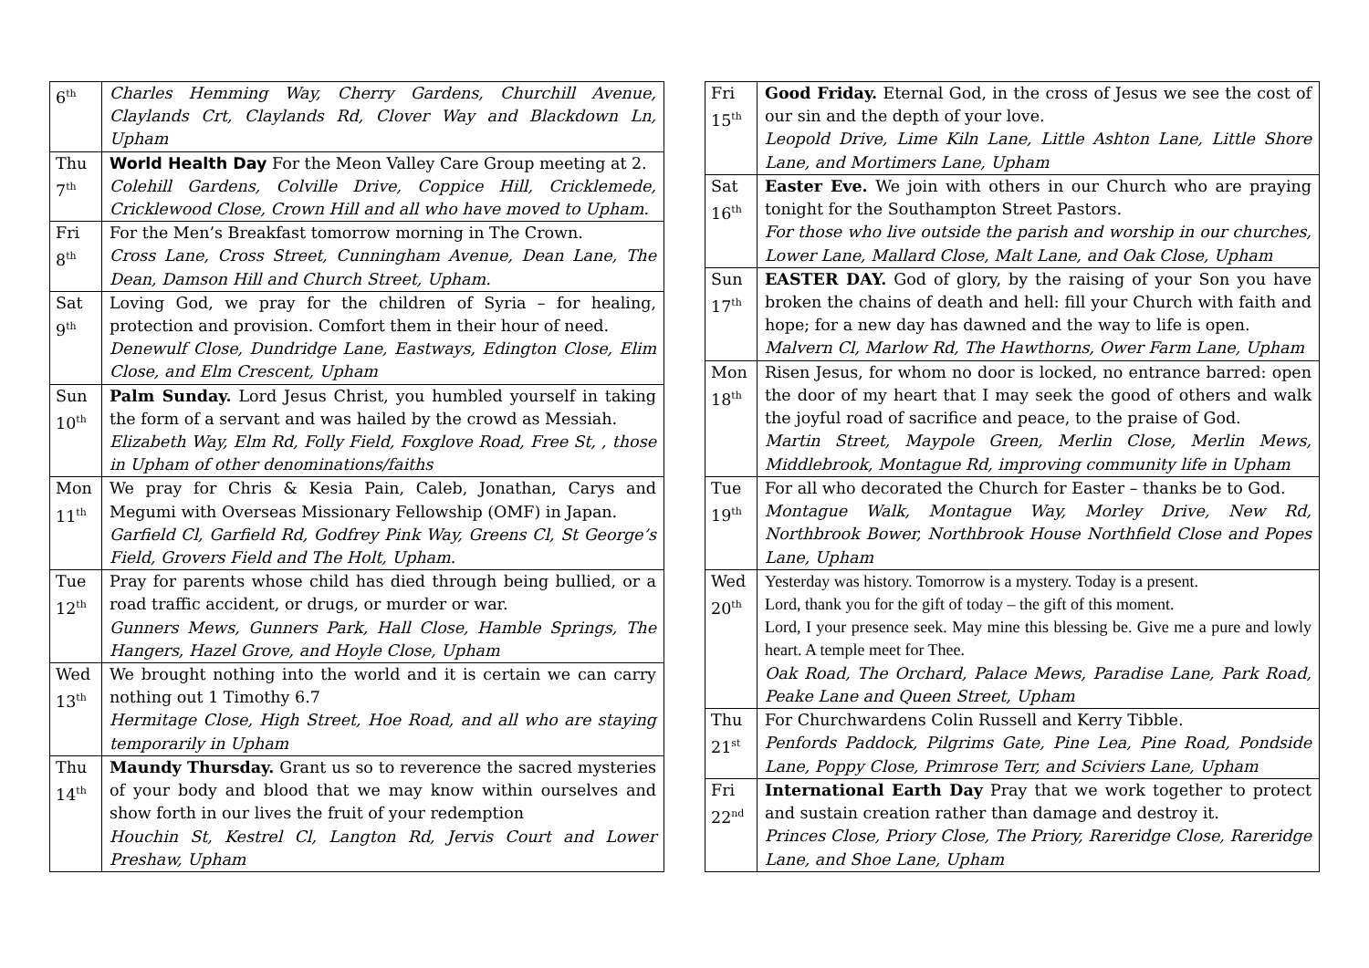| 6<sup>th</sup> | Charles Hemming Way, Cherry Gardens, Churchill Avenue, Claylands Crt, Claylands Rd, Clover Way and Blackdown Ln, Upham |
| Thu 7<sup>th</sup> | World Health Day For the Meon Valley Care Group meeting at 2. Colehill Gardens, Colville Drive, Coppice Hill, Cricklemede, Cricklewood Close, Crown Hill and all who have moved to Upham. |
| Fri 8<sup>th</sup> | For the Men’s Breakfast tomorrow morning in The Crown. Cross Lane, Cross Street, Cunningham Avenue, Dean Lane, The Dean, Damson Hill and Church Street, Upham. |
| Sat 9<sup>th</sup> | Loving God, we pray for the children of Syria – for healing, protection and provision. Comfort them in their hour of need. Denewulf Close, Dundridge Lane, Eastways, Edington Close, Elim Close, and Elm Crescent, Upham |
| Sun 10<sup>th</sup> | Palm Sunday. Lord Jesus Christ, you humbled yourself in taking the form of a servant and was hailed by the crowd as Messiah. Elizabeth Way, Elm Rd, Folly Field, Foxglove Road, Free St, , those in Upham of other denominations/faiths |
| Mon 11<sup>th</sup> | We pray for Chris & Kesia Pain, Caleb, Jonathan, Carys and Megumi with Overseas Missionary Fellowship (OMF) in Japan. Garfield Cl, Garfield Rd, Godfrey Pink Way, Greens Cl, St George’s Field, Grovers Field and The Holt, Upham . |
| Tue 12<sup>th</sup> | Pray for parents whose child has died through being bullied, or a road traffic accident, or drugs, or murder or war. Gunners Mews, Gunners Park, Hall Close, Hamble Springs, The Hangers, Hazel Grove, and Hoyle Close, Upham |
| Wed 13<sup>th</sup> | We brought nothing into the world and it is certain we can carry nothing out 1 Timothy 6.7 Hermitage Close, High Street, Hoe Road, and all who are staying temporarily in Upham |
| Thu 14<sup>th</sup> | Maundy Thursday. Grant us so to reverence the sacred mysteries of your body and blood that we may know within ourselves and show forth in our lives the fruit of your redemption Houchin St, Kestrel Cl, Langton Rd, Jervis Court and Lower Preshaw, Upham |
| Fri 15<sup>th</sup> | Good Friday. Eternal God, in the cross of Jesus we see the cost of our sin and the depth of your love. Leopold Drive, Lime Kiln Lane, Little Ashton Lane, Little Shore Lane, and Mortimers Lane, Upham |
| Sat 16<sup>th</sup> | Easter Eve. We join with others in our Church who are praying tonight for the Southampton Street Pastors. For those who live outside the parish and worship in our churches, Lower Lane, Mallard Close, Malt Lane, and Oak Close, Upham |
| Sun 17<sup>th</sup> | EASTER DAY. God of glory, by the raising of your Son you have broken the chains of death and hell: fill your Church with faith and hope; for a new day has dawned and the way to life is open. Malvern Cl, Marlow Rd, The Hawthorns, Ower Farm Lane, Upham |
| Mon 18<sup>th</sup> | Risen Jesus, for whom no door is locked, no entrance barred: open the door of my heart that I may seek the good of others and walk the joyful road of sacrifice and peace, to the praise of God. Martin Street, Maypole Green, Merlin Close, Merlin Mews, Middlebrook, Montague Rd, improving community life in Upham |
| Tue 19<sup>th</sup> | For all who decorated the Church for Easter – thanks be to God. Montague Walk, Montague Way, Morley Drive, New Rd, Northbrook Bower, Northbrook House Northfield Close and Popes Lane, Upham |
| Wed 20<sup>th</sup> | Yesterday was history. Tomorrow is a mystery. Today is a present. Lord, thank you for the gift of today – the gift of this moment. Lord, I your presence seek. May mine this blessing be. Give me a pure and lowly heart. A temple meet for Thee. Oak Road, The Orchard, Palace Mews, Paradise Lane, Park Road, Peake Lane and Queen Street, Upham |
| Thu 21<sup>st</sup> | For Churchwardens Colin Russell and Kerry Tibble. Penfords Paddock, Pilgrims Gate, Pine Lea, Pine Road, Pondside Lane, Poppy Close, Primrose Terr, and Sciviers Lane, Upham |
| Fri 22<sup>nd</sup> | International Earth Day Pray that we work together to protect and sustain creation rather than damage and destroy it. Princes Close, Priory Close, The Priory, Rareridge Close, Rareridge Lane, and Shoe Lane, Upham |